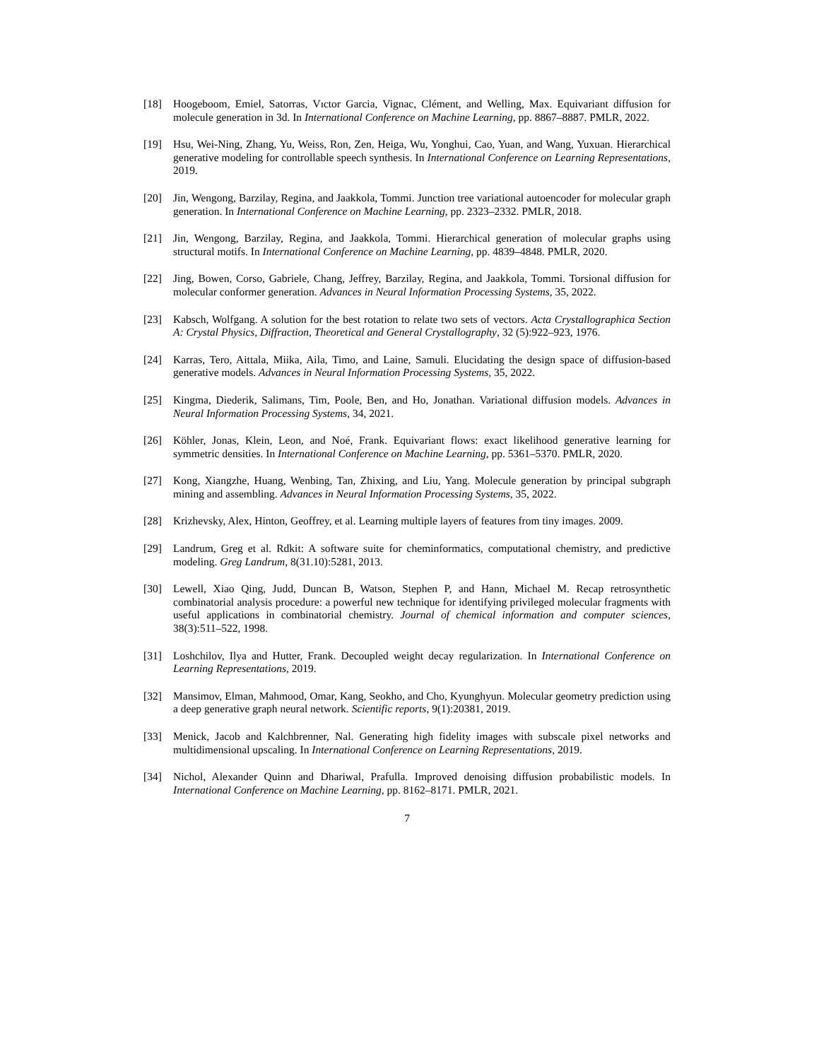[18] Hoogeboom, Emiel, Satorras, Vıctor Garcia, Vignac, Clément, and Welling, Max. Equivariant diffusion for molecule generation in 3d. In International Conference on Machine Learning, pp. 8867–8887. PMLR, 2022.
[19] Hsu, Wei-Ning, Zhang, Yu, Weiss, Ron, Zen, Heiga, Wu, Yonghui, Cao, Yuan, and Wang, Yuxuan. Hierarchical generative modeling for controllable speech synthesis. In International Conference on Learning Representations, 2019.
[20] Jin, Wengong, Barzilay, Regina, and Jaakkola, Tommi. Junction tree variational autoencoder for molecular graph generation. In International Conference on Machine Learning, pp. 2323–2332. PMLR, 2018.
[21] Jin, Wengong, Barzilay, Regina, and Jaakkola, Tommi. Hierarchical generation of molecular graphs using structural motifs. In International Conference on Machine Learning, pp. 4839–4848. PMLR, 2020.
[22] Jing, Bowen, Corso, Gabriele, Chang, Jeffrey, Barzilay, Regina, and Jaakkola, Tommi. Torsional diffusion for molecular conformer generation. Advances in Neural Information Processing Systems, 35, 2022.
[23] Kabsch, Wolfgang. A solution for the best rotation to relate two sets of vectors. Acta Crystallographica Section A: Crystal Physics, Diffraction, Theoretical and General Crystallography, 32 (5):922–923, 1976.
[24] Karras, Tero, Aittala, Miika, Aila, Timo, and Laine, Samuli. Elucidating the design space of diffusion-based generative models. Advances in Neural Information Processing Systems, 35, 2022.
[25] Kingma, Diederik, Salimans, Tim, Poole, Ben, and Ho, Jonathan. Variational diffusion models. Advances in Neural Information Processing Systems, 34, 2021.
[26] Köhler, Jonas, Klein, Leon, and Noé, Frank. Equivariant flows: exact likelihood generative learning for symmetric densities. In International Conference on Machine Learning, pp. 5361–5370. PMLR, 2020.
[27] Kong, Xiangzhe, Huang, Wenbing, Tan, Zhixing, and Liu, Yang. Molecule generation by principal subgraph mining and assembling. Advances in Neural Information Processing Systems, 35, 2022.
[28] Krizhevsky, Alex, Hinton, Geoffrey, et al. Learning multiple layers of features from tiny images. 2009.
[29] Landrum, Greg et al. Rdkit: A software suite for cheminformatics, computational chemistry, and predictive modeling. Greg Landrum, 8(31.10):5281, 2013.
[30] Lewell, Xiao Qing, Judd, Duncan B, Watson, Stephen P, and Hann, Michael M. Recap retrosynthetic combinatorial analysis procedure: a powerful new technique for identifying privileged molecular fragments with useful applications in combinatorial chemistry. Journal of chemical information and computer sciences, 38(3):511–522, 1998.
[31] Loshchilov, Ilya and Hutter, Frank. Decoupled weight decay regularization. In International Conference on Learning Representations, 2019.
[32] Mansimov, Elman, Mahmood, Omar, Kang, Seokho, and Cho, Kyunghyun. Molecular geometry prediction using a deep generative graph neural network. Scientific reports, 9(1):20381, 2019.
[33] Menick, Jacob and Kalchbrenner, Nal. Generating high fidelity images with subscale pixel networks and multidimensional upscaling. In International Conference on Learning Representations, 2019.
[34] Nichol, Alexander Quinn and Dhariwal, Prafulla. Improved denoising diffusion probabilistic models. In International Conference on Machine Learning, pp. 8162–8171. PMLR, 2021.
7